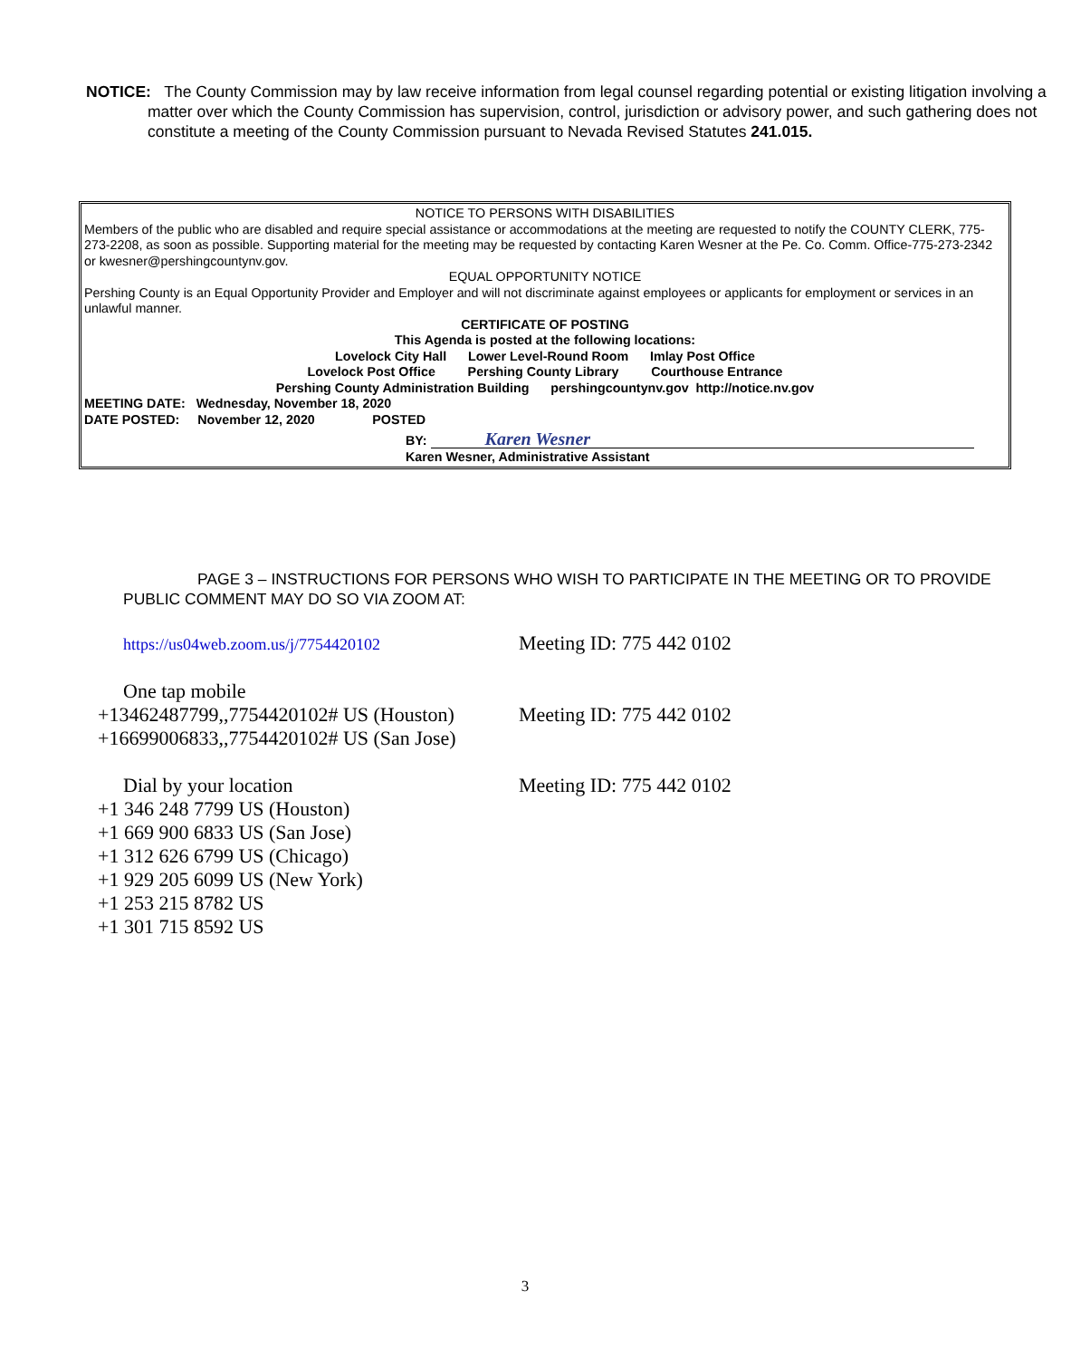NOTICE: The County Commission may by law receive information from legal counsel regarding potential or existing litigation involving a matter over which the County Commission has supervision, control, jurisdiction or advisory power, and such gathering does not constitute a meeting of the County Commission pursuant to Nevada Revised Statutes 241.015.
NOTICE TO PERSONS WITH DISABILITIES
Members of the public who are disabled and require special assistance or accommodations at the meeting are requested to notify the COUNTY CLERK, 775-273-2208, as soon as possible. Supporting material for the meeting may be requested by contacting Karen Wesner at the Pe. Co. Comm. Office-775-273-2342 or kwesner@pershingcountynv.gov.
EQUAL OPPORTUNITY NOTICE
Pershing County is an Equal Opportunity Provider and Employer and will not discriminate against employees or applicants for employment or services in an unlawful manner.
CERTIFICATE OF POSTING
This Agenda is posted at the following locations:
Lovelock City Hall Lower Level-Round Room Imlay Post Office
Lovelock Post Office Pershing County Library Courthouse Entrance
Pershing County Administration Building pershingcountynv.gov http://notice.nv.gov
MEETING DATE: Wednesday, November 18, 2020
DATE POSTED: November 12, 2020 POSTED
BY: Karen Wesner
Karen Wesner, Administrative Assistant
PAGE 3 – INSTRUCTIONS FOR PERSONS WHO WISH TO PARTICIPATE IN THE MEETING OR TO PROVIDE PUBLIC COMMENT MAY DO SO VIA ZOOM AT:
https://us04web.zoom.us/j/7754420102
Meeting ID: 775 442 0102
One tap mobile
+13462487799,,7754420102# US (Houston)
Meeting ID: 775 442 0102
+16699006833,,7754420102# US (San Jose)
Dial by your location Meeting ID: 775 442 0102
+1 346 248 7799 US (Houston)
+1 669 900 6833 US (San Jose)
+1 312 626 6799 US (Chicago)
+1 929 205 6099 US (New York)
+1 253 215 8782 US
+1 301 715 8592 US
3